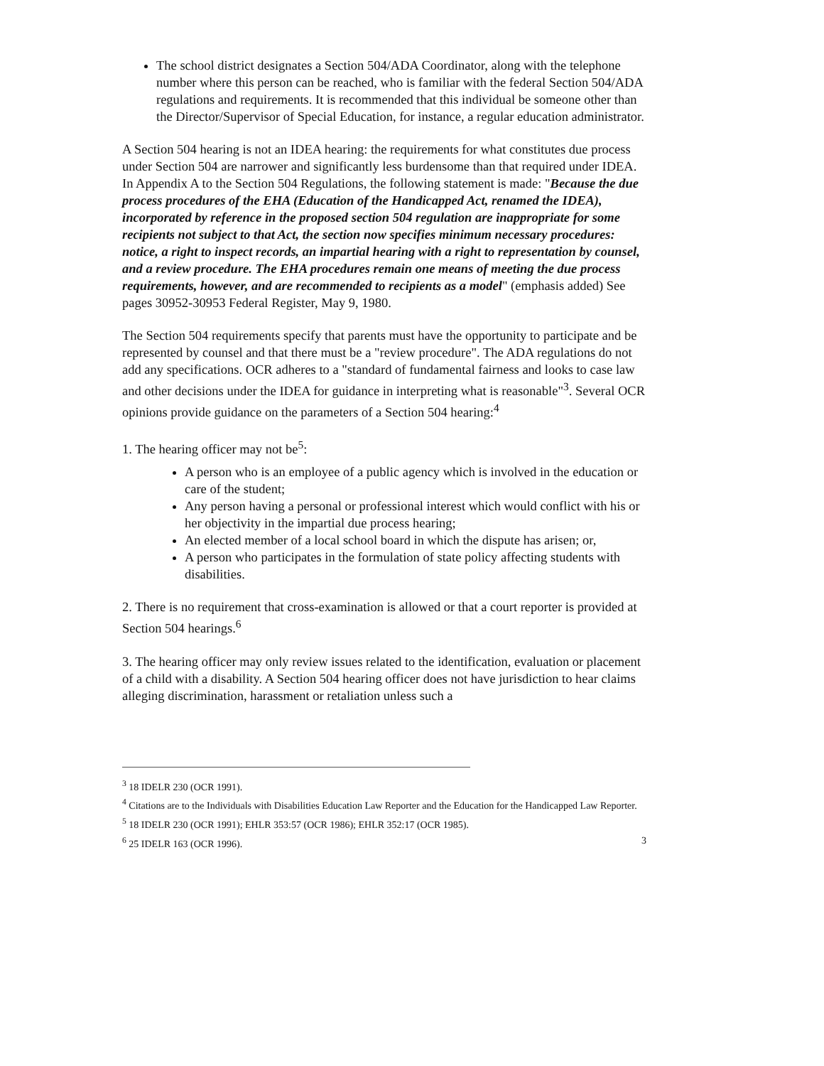The school district designates a Section 504/ADA Coordinator, along with the telephone number where this person can be reached, who is familiar with the federal Section 504/ADA regulations and requirements. It is recommended that this individual be someone other than the Director/Supervisor of Special Education, for instance, a regular education administrator.
A Section 504 hearing is not an IDEA hearing: the requirements for what constitutes due process under Section 504 are narrower and significantly less burdensome than that required under IDEA. In Appendix A to the Section 504 Regulations, the following statement is made: "Because the due process procedures of the EHA (Education of the Handicapped Act, renamed the IDEA), incorporated by reference in the proposed section 504 regulation are inappropriate for some recipients not subject to that Act, the section now specifies minimum necessary procedures: notice, a right to inspect records, an impartial hearing with a right to representation by counsel, and a review procedure. The EHA procedures remain one means of meeting the due process requirements, however, and are recommended to recipients as a model" (emphasis added) See pages 30952-30953 Federal Register, May 9, 1980.
The Section 504 requirements specify that parents must have the opportunity to participate and be represented by counsel and that there must be a "review procedure". The ADA regulations do not add any specifications. OCR adheres to a "standard of fundamental fairness and looks to case law and other decisions under the IDEA for guidance in interpreting what is reasonable"<sup>3</sup>. Several OCR opinions provide guidance on the parameters of a Section 504 hearing:<sup>4</sup>
1. The hearing officer may not be<sup>5</sup>:
A person who is an employee of a public agency which is involved in the education or care of the student;
Any person having a personal or professional interest which would conflict with his or her objectivity in the impartial due process hearing;
An elected member of a local school board in which the dispute has arisen; or,
A person who participates in the formulation of state policy affecting students with disabilities.
2. There is no requirement that cross-examination is allowed or that a court reporter is provided at Section 504 hearings.<sup>6</sup>
3. The hearing officer may only review issues related to the identification, evaluation or placement of a child with a disability. A Section 504 hearing officer does not have jurisdiction to hear claims alleging discrimination, harassment or retaliation unless such a
<sup>3</sup> 18 IDELR 230 (OCR 1991).
<sup>4</sup> Citations are to the Individuals with Disabilities Education Law Reporter and the Education for the Handicapped Law Reporter.
<sup>5</sup> 18 IDELR 230 (OCR 1991); EHLR 353:57 (OCR 1986); EHLR 352:17 (OCR 1985).
<sup>6</sup> 25 IDELR 163 (OCR 1996). 3